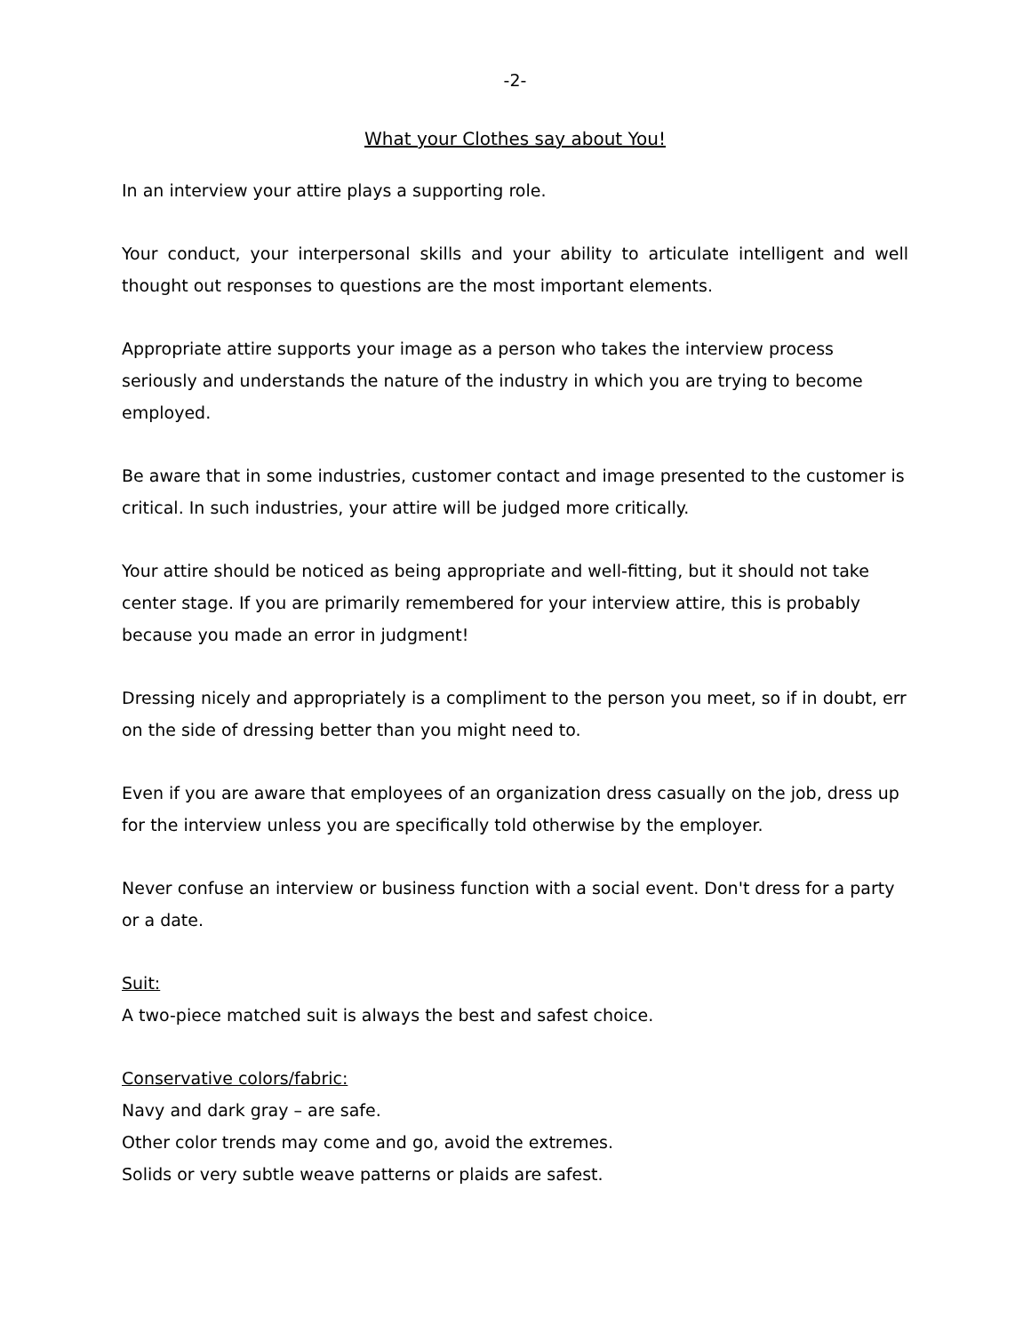-2-
What your Clothes say about You!
In an interview your attire plays a supporting role.
Your conduct, your interpersonal skills and your ability to articulate intelligent and well thought out responses to questions are the most important elements.
Appropriate attire supports your image as a person who takes the interview process seriously and understands the nature of the industry in which you are trying to become employed.
Be aware that in some industries, customer contact and image presented to the customer is critical. In such industries, your attire will be judged more critically.
Your attire should be noticed as being appropriate and well-fitting, but it should not take center stage. If you are primarily remembered for your interview attire, this is probably because you made an error in judgment!
Dressing nicely and appropriately is a compliment to the person you meet, so if in doubt, err on the side of dressing better than you might need to.
Even if you are aware that employees of an organization dress casually on the job, dress up for the interview unless you are specifically told otherwise by the employer.
Never confuse an interview or business function with a social event. Don't dress for a party or a date.
Suit:
A two-piece matched suit is always the best and safest choice.
Conservative colors/fabric:
Navy and dark gray – are safe.
Other color trends may come and go, avoid the extremes.
Solids or very subtle weave patterns or plaids are safest.